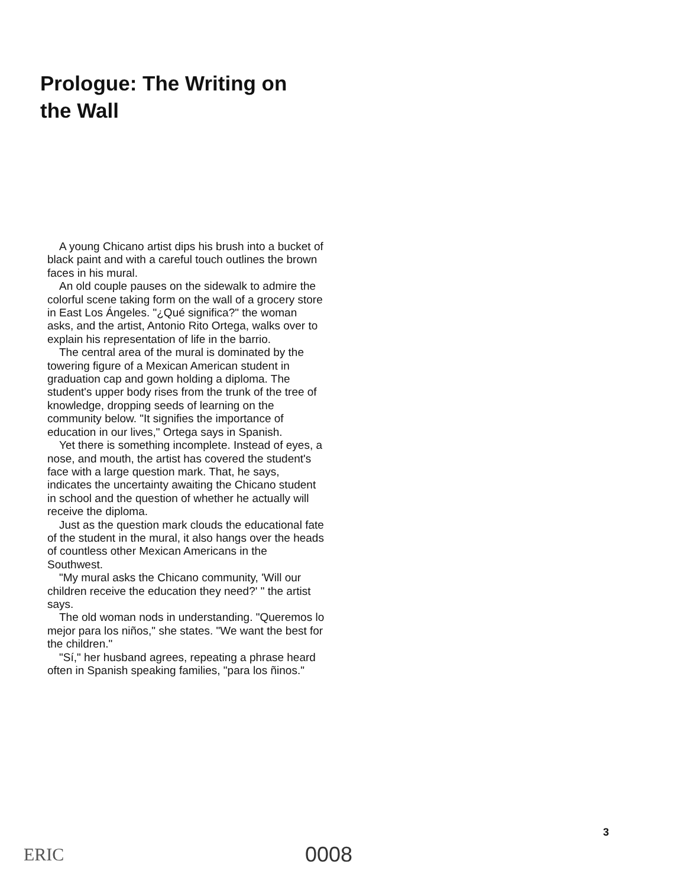Prologue: The Writing on
the Wall
A young Chicano artist dips his brush into a bucket of black paint and with a careful touch outlines the brown faces in his mural.
An old couple pauses on the sidewalk to admire the colorful scene taking form on the wall of a grocery store in East Los Ángeles. "¿Qué significa?" the woman asks, and the artist, Antonio Rito Ortega, walks over to explain his representation of life in the barrio.
The central area of the mural is dominated by the towering figure of a Mexican American student in graduation cap and gown holding a diploma. The student's upper body rises from the trunk of the tree of knowledge, dropping seeds of learning on the community below. "It signifies the importance of education in our lives," Ortega says in Spanish.
Yet there is something incomplete. Instead of eyes, a nose, and mouth, the artist has covered the student's face with a large question mark. That, he says, indicates the uncertainty awaiting the Chicano student in school and the question of whether he actually will receive the diploma.
Just as the question mark clouds the educational fate of the student in the mural, it also hangs over the heads of countless other Mexican Americans in the Southwest.
"My mural asks the Chicano community, 'Will our children receive the education they need?' " the artist says.
The old woman nods in understanding. "Queremos lo mejor para los niños," she states. "We want the best for the children."
"Sí," her husband agrees, repeating a phrase heard often in Spanish speaking families, "para los ñinos."
ERIC 0008
3